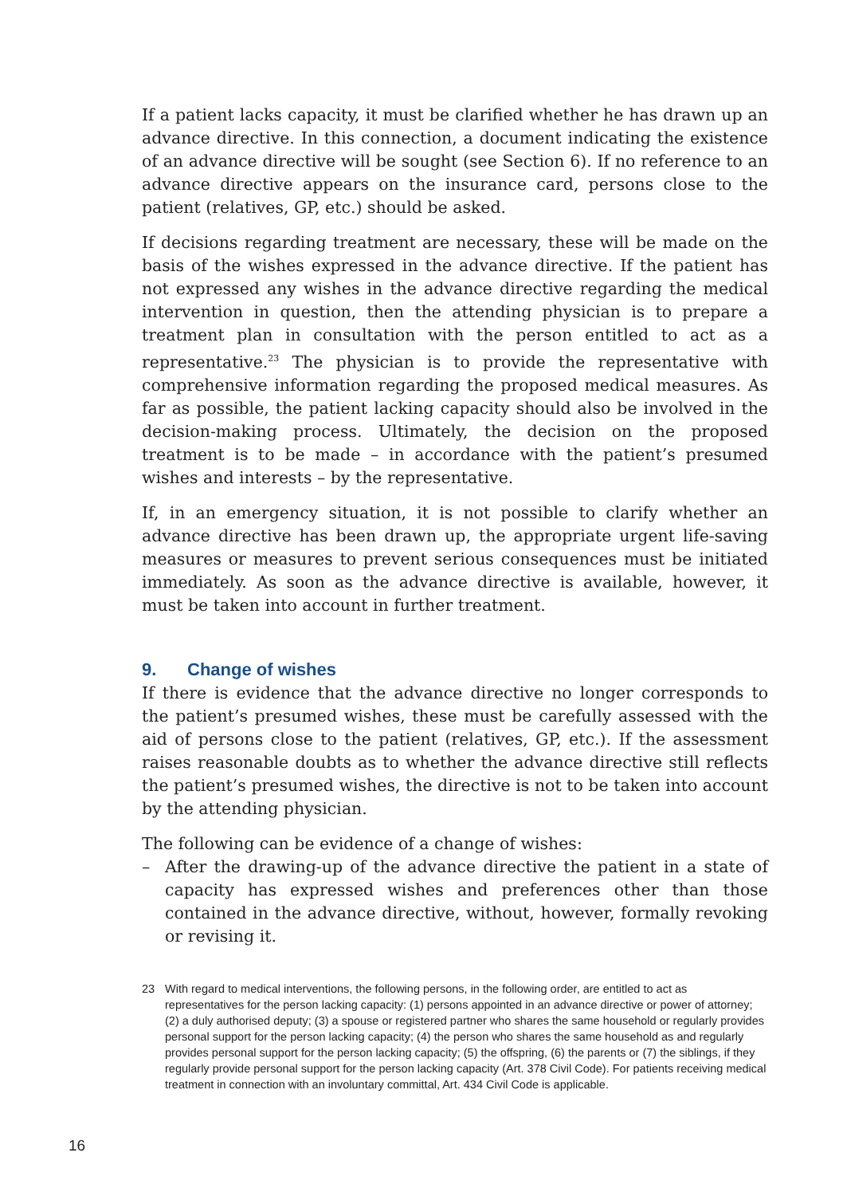If a patient lacks capacity, it must be clarified whether he has drawn up an advance directive. In this connection, a document indicating the existence of an advance directive will be sought (see Section 6). If no reference to an advance directive appears on the insurance card, persons close to the patient (relatives, GP, etc.) should be asked.
If decisions regarding treatment are necessary, these will be made on the basis of the wishes expressed in the advance directive. If the patient has not expressed any wishes in the advance directive regarding the medical intervention in question, then the attending physician is to prepare a treatment plan in consultation with the person entitled to act as a representative.<sup>23</sup> The physician is to provide the representative with comprehensive information regarding the proposed medical measures. As far as possible, the patient lacking capacity should also be involved in the decision-making process. Ultimately, the decision on the proposed treatment is to be made – in accordance with the patient’s presumed wishes and interests – by the representative.
If, in an emergency situation, it is not possible to clarify whether an advance directive has been drawn up, the appropriate urgent life-saving measures or measures to prevent serious consequences must be initiated immediately. As soon as the advance directive is available, however, it must be taken into account in further treatment.
9. Change of wishes
If there is evidence that the advance directive no longer corresponds to the patient’s presumed wishes, these must be carefully assessed with the aid of persons close to the patient (relatives, GP, etc.). If the assessment raises reasonable doubts as to whether the advance directive still reflects the patient’s presumed wishes, the directive is not to be taken into account by the attending physician.
The following can be evidence of a change of wishes:
– After the drawing-up of the advance directive the patient in a state of capacity has expressed wishes and preferences other than those contained in the advance directive, without, however, formally revoking or revising it.
23 With regard to medical interventions, the following persons, in the following order, are entitled to act as representatives for the person lacking capacity: (1) persons appointed in an advance directive or power of attorney; (2) a duly authorised deputy; (3) a spouse or registered partner who shares the same household or regularly provides personal support for the person lacking capacity; (4) the person who shares the same household as and regularly provides personal support for the person lacking capacity; (5) the offspring, (6) the parents or (7) the siblings, if they regularly provide personal support for the person lacking capacity (Art. 378 Civil Code). For patients receiving medical treatment in connection with an involuntary committal, Art. 434 Civil Code is applicable.
16